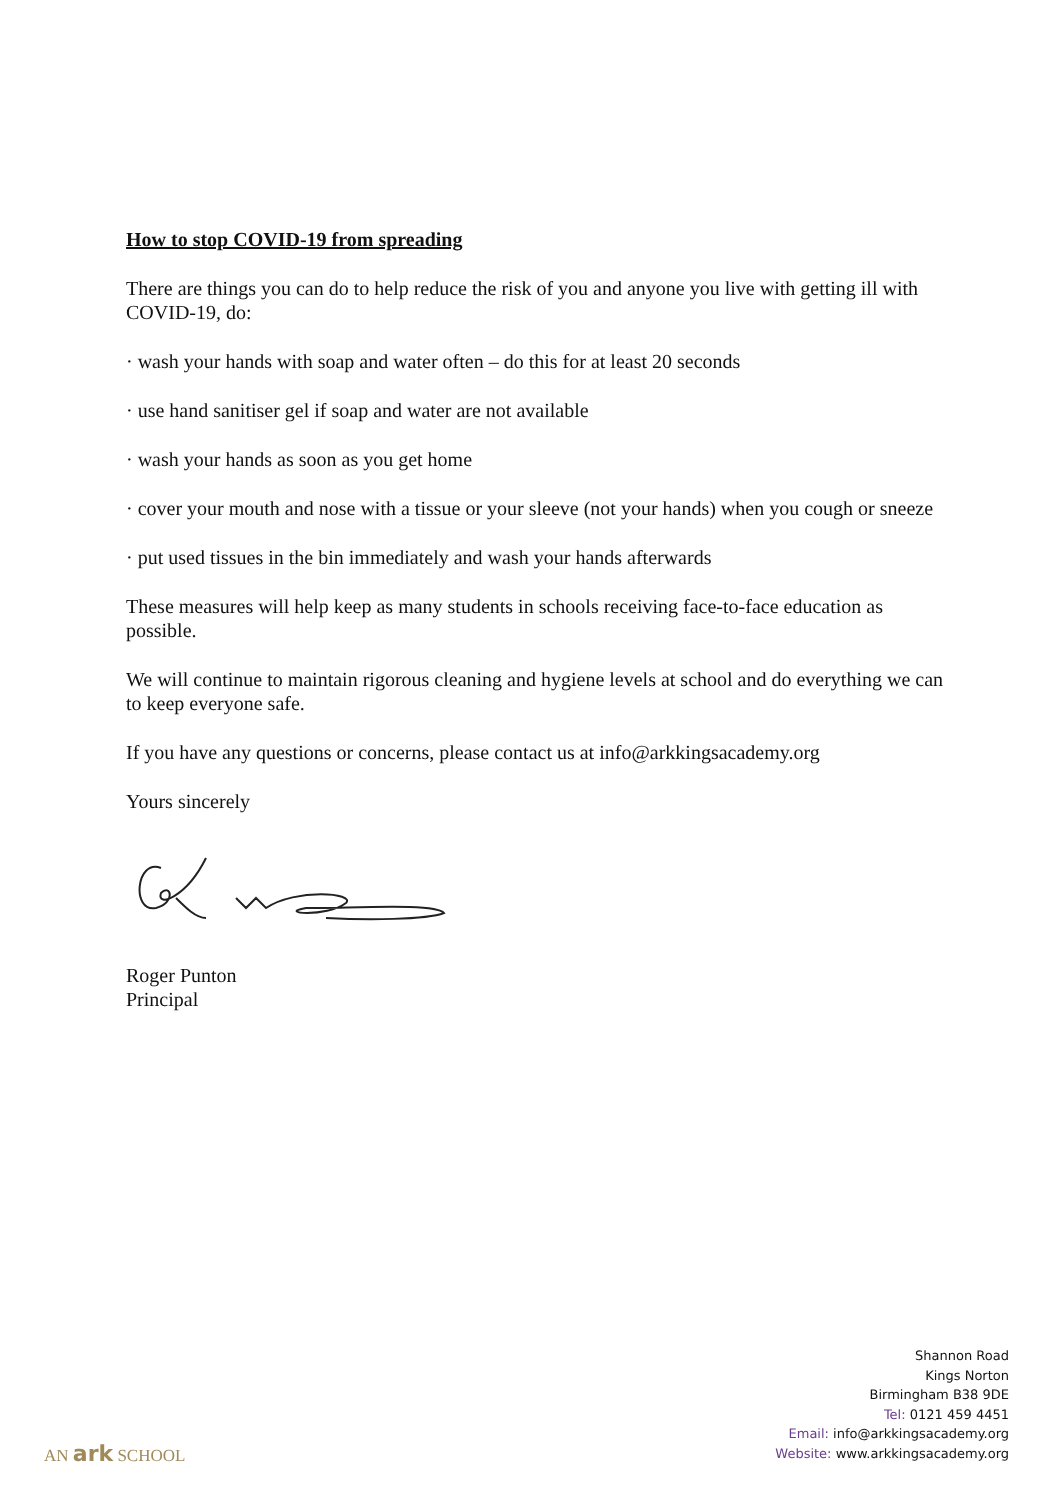How to stop COVID-19 from spreading
There are things you can do to help reduce the risk of you and anyone you live with getting ill with COVID-19, do:
· wash your hands with soap and water often – do this for at least 20 seconds
· use hand sanitiser gel if soap and water are not available
· wash your hands as soon as you get home
· cover your mouth and nose with a tissue or your sleeve (not your hands) when you cough or sneeze
· put used tissues in the bin immediately and wash your hands afterwards
These measures will help keep as many students in schools receiving face-to-face education as possible.
We will continue to maintain rigorous cleaning and hygiene levels at school and do everything we can to keep everyone safe.
If you have any questions or concerns, please contact us at info@arkkingsacademy.org
Yours sincerely
Roger Punton
Principal
Shannon Road
Kings Norton
Birmingham B38 9DE
Tel: 0121 459 4451
Email: info@arkkingsacademy.org
Website: www.arkkingsacademy.org
AN ark SCHOOL